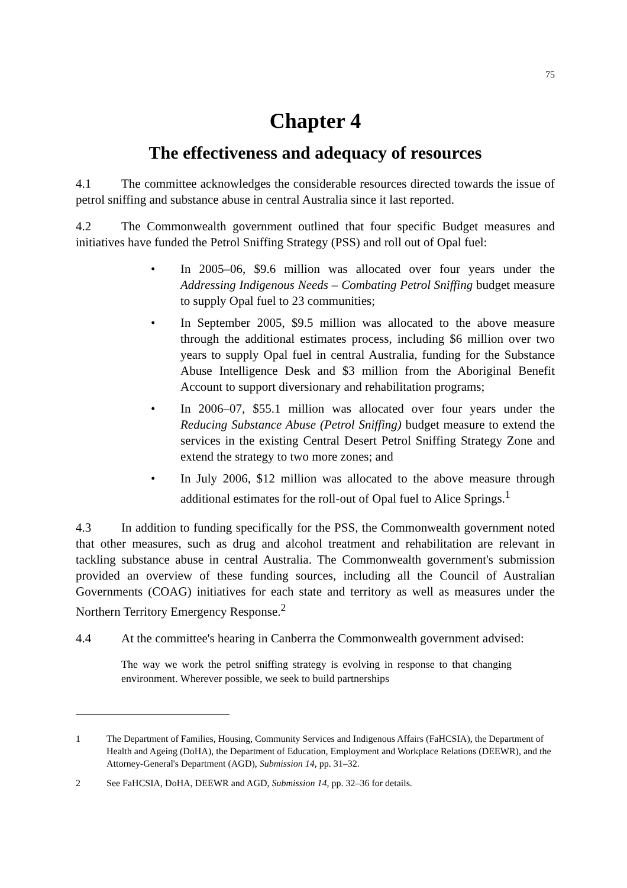75
Chapter 4
The effectiveness and adequacy of resources
4.1 The committee acknowledges the considerable resources directed towards the issue of petrol sniffing and substance abuse in central Australia since it last reported.
4.2 The Commonwealth government outlined that four specific Budget measures and initiatives have funded the Petrol Sniffing Strategy (PSS) and roll out of Opal fuel:
• In 2005–06, $9.6 million was allocated over four years under the Addressing Indigenous Needs – Combating Petrol Sniffing budget measure to supply Opal fuel to 23 communities;
• In September 2005, $9.5 million was allocated to the above measure through the additional estimates process, including $6 million over two years to supply Opal fuel in central Australia, funding for the Substance Abuse Intelligence Desk and $3 million from the Aboriginal Benefit Account to support diversionary and rehabilitation programs;
• In 2006–07, $55.1 million was allocated over four years under the Reducing Substance Abuse (Petrol Sniffing) budget measure to extend the services in the existing Central Desert Petrol Sniffing Strategy Zone and extend the strategy to two more zones; and
• In July 2006, $12 million was allocated to the above measure through additional estimates for the roll-out of Opal fuel to Alice Springs.<sup>1</sup>
4.3 In addition to funding specifically for the PSS, the Commonwealth government noted that other measures, such as drug and alcohol treatment and rehabilitation are relevant in tackling substance abuse in central Australia. The Commonwealth government's submission provided an overview of these funding sources, including all the Council of Australian Governments (COAG) initiatives for each state and territory as well as measures under the Northern Territory Emergency Response.<sup>2</sup>
4.4 At the committee's hearing in Canberra the Commonwealth government advised:
The way we work the petrol sniffing strategy is evolving in response to that changing environment. Wherever possible, we seek to build partnerships
1 The Department of Families, Housing, Community Services and Indigenous Affairs (FaHCSIA), the Department of Health and Ageing (DoHA), the Department of Education, Employment and Workplace Relations (DEEWR), and the Attorney-General's Department (AGD), Submission 14, pp. 31–32.
2 See FaHCSIA, DoHA, DEEWR and AGD, Submission 14, pp. 32–36 for details.